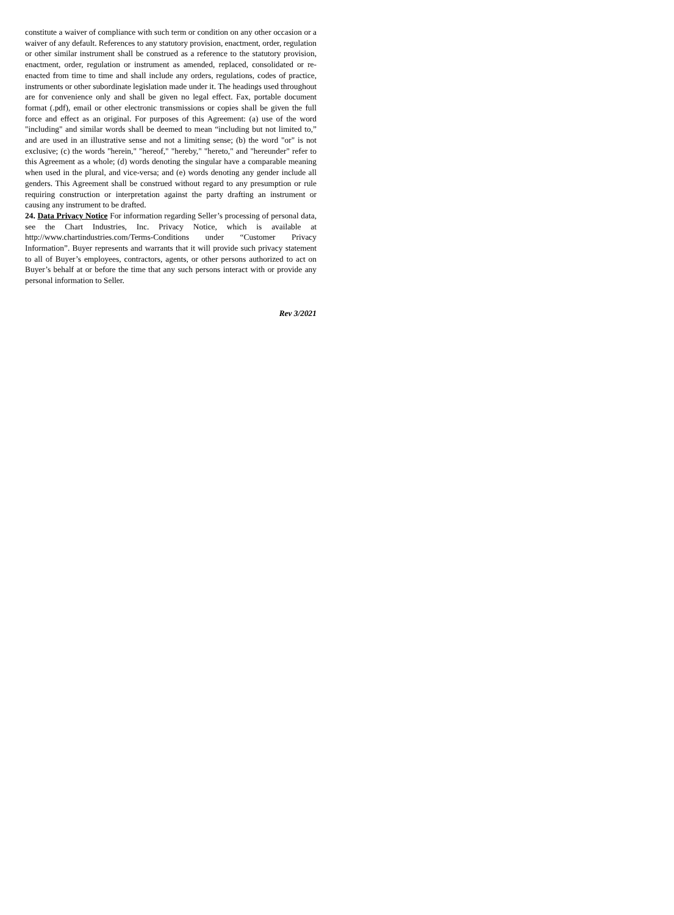constitute a waiver of compliance with such term or condition on any other occasion or a waiver of any default. References to any statutory provision, enactment, order, regulation or other similar instrument shall be construed as a reference to the statutory provision, enactment, order, regulation or instrument as amended, replaced, consolidated or re-enacted from time to time and shall include any orders, regulations, codes of practice, instruments or other subordinate legislation made under it. The headings used throughout are for convenience only and shall be given no legal effect. Fax, portable document format (.pdf), email or other electronic transmissions or copies shall be given the full force and effect as an original. For purposes of this Agreement: (a) use of the word "including" and similar words shall be deemed to mean “including but not limited to,” and are used in an illustrative sense and not a limiting sense; (b) the word "or" is not exclusive; (c) the words "herein," "hereof," "hereby," "hereto," and "hereunder" refer to this Agreement as a whole; (d) words denoting the singular have a comparable meaning when used in the plural, and vice-versa; and (e) words denoting any gender include all genders. This Agreement shall be construed without regard to any presumption or rule requiring construction or interpretation against the party drafting an instrument or causing any instrument to be drafted.
24. Data Privacy Notice For information regarding Seller’s processing of personal data, see the Chart Industries, Inc. Privacy Notice, which is available at http://www.chartindustries.com/Terms-Conditions under “Customer Privacy Information”. Buyer represents and warrants that it will provide such privacy statement to all of Buyer’s employees, contractors, agents, or other persons authorized to act on Buyer’s behalf at or before the time that any such persons interact with or provide any personal information to Seller.
Rev 3/2021